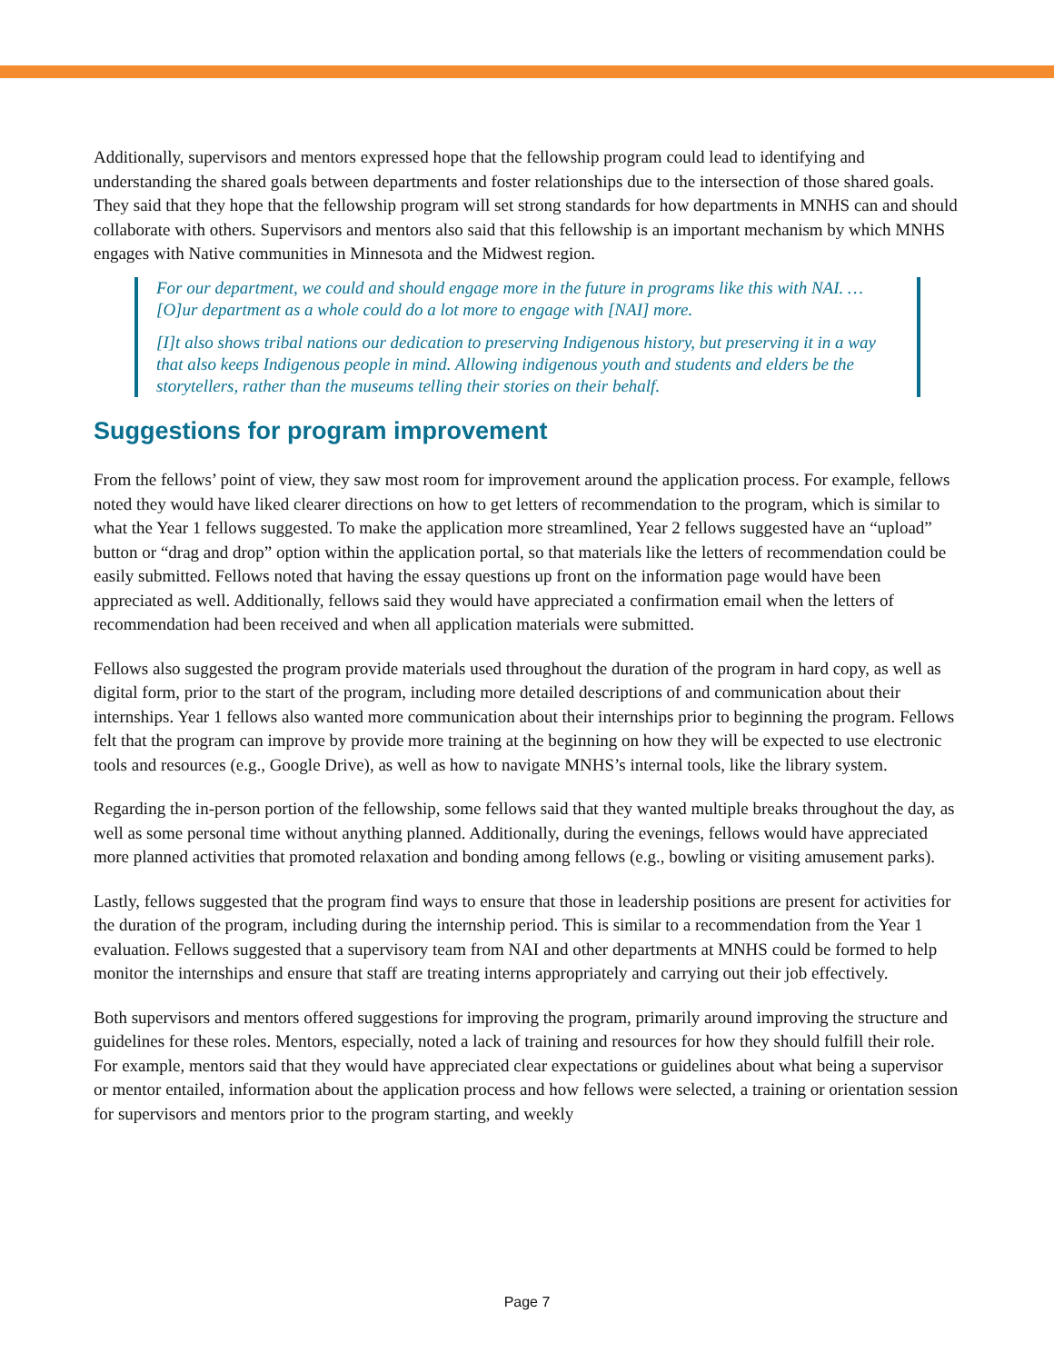Additionally, supervisors and mentors expressed hope that the fellowship program could lead to identifying and understanding the shared goals between departments and foster relationships due to the intersection of those shared goals. They said that they hope that the fellowship program will set strong standards for how departments in MNHS can and should collaborate with others. Supervisors and mentors also said that this fellowship is an important mechanism by which MNHS engages with Native communities in Minnesota and the Midwest region.
For our department, we could and should engage more in the future in programs like this with NAI. … [O]ur department as a whole could do a lot more to engage with [NAI] more.
[I]t also shows tribal nations our dedication to preserving Indigenous history, but preserving it in a way that also keeps Indigenous people in mind. Allowing indigenous youth and students and elders be the storytellers, rather than the museums telling their stories on their behalf.
Suggestions for program improvement
From the fellows’ point of view, they saw most room for improvement around the application process. For example, fellows noted they would have liked clearer directions on how to get letters of recommendation to the program, which is similar to what the Year 1 fellows suggested. To make the application more streamlined, Year 2 fellows suggested have an “upload” button or “drag and drop” option within the application portal, so that materials like the letters of recommendation could be easily submitted. Fellows noted that having the essay questions up front on the information page would have been appreciated as well. Additionally, fellows said they would have appreciated a confirmation email when the letters of recommendation had been received and when all application materials were submitted.
Fellows also suggested the program provide materials used throughout the duration of the program in hard copy, as well as digital form, prior to the start of the program, including more detailed descriptions of and communication about their internships. Year 1 fellows also wanted more communication about their internships prior to beginning the program. Fellows felt that the program can improve by provide more training at the beginning on how they will be expected to use electronic tools and resources (e.g., Google Drive), as well as how to navigate MNHS’s internal tools, like the library system.
Regarding the in-person portion of the fellowship, some fellows said that they wanted multiple breaks throughout the day, as well as some personal time without anything planned. Additionally, during the evenings, fellows would have appreciated more planned activities that promoted relaxation and bonding among fellows (e.g., bowling or visiting amusement parks).
Lastly, fellows suggested that the program find ways to ensure that those in leadership positions are present for activities for the duration of the program, including during the internship period. This is similar to a recommendation from the Year 1 evaluation. Fellows suggested that a supervisory team from NAI and other departments at MNHS could be formed to help monitor the internships and ensure that staff are treating interns appropriately and carrying out their job effectively.
Both supervisors and mentors offered suggestions for improving the program, primarily around improving the structure and guidelines for these roles. Mentors, especially, noted a lack of training and resources for how they should fulfill their role. For example, mentors said that they would have appreciated clear expectations or guidelines about what being a supervisor or mentor entailed, information about the application process and how fellows were selected, a training or orientation session for supervisors and mentors prior to the program starting, and weekly
Page 7